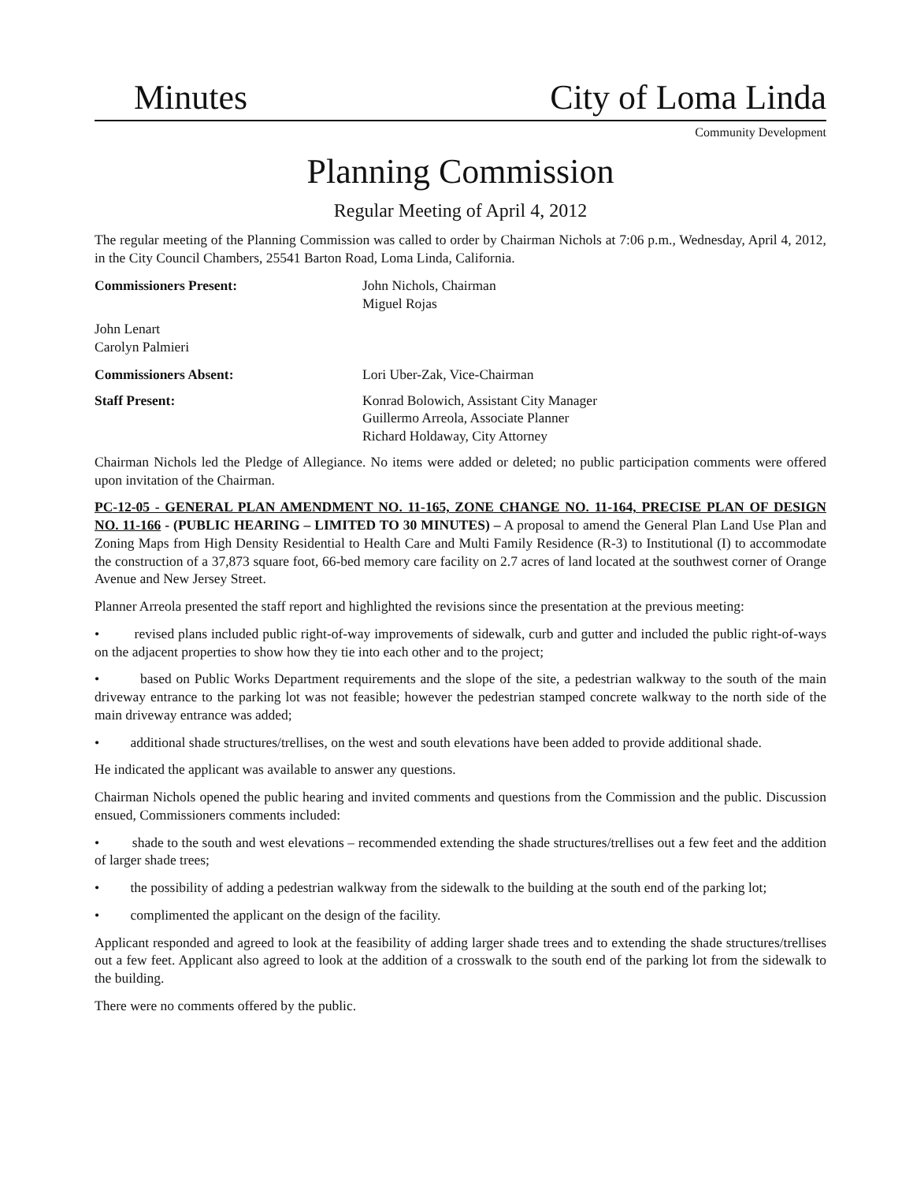Minutes
City of Loma Linda
Community Development
Planning Commission
Regular Meeting of April 4, 2012
The regular meeting of the Planning Commission was called to order by Chairman Nichols at 7:06 p.m., Wednesday, April 4, 2012, in the City Council Chambers, 25541 Barton Road, Loma Linda, California.
Commissioners Present: John Nichols, Chairman
Miguel Rojas
John Lenart
Carolyn Palmieri
Commissioners Absent: Lori Uber-Zak, Vice-Chairman
Staff Present: Konrad Bolowich, Assistant City Manager
Guillermo Arreola, Associate Planner
Richard Holdaway, City Attorney
Chairman Nichols led the Pledge of Allegiance. No items were added or deleted; no public participation comments were offered upon invitation of the Chairman.
PC-12-05 - GENERAL PLAN AMENDMENT NO. 11-165, ZONE CHANGE NO. 11-164, PRECISE PLAN OF DESIGN NO. 11-166 - (PUBLIC HEARING – LIMITED TO 30 MINUTES) – A proposal to amend the General Plan Land Use Plan and Zoning Maps from High Density Residential to Health Care and Multi Family Residence (R-3) to Institutional (I) to accommodate the construction of a 37,873 square foot, 66-bed memory care facility on 2.7 acres of land located at the southwest corner of Orange Avenue and New Jersey Street.
Planner Arreola presented the staff report and highlighted the revisions since the presentation at the previous meeting:
• revised plans included public right-of-way improvements of sidewalk, curb and gutter and included the public right-of-ways on the adjacent properties to show how they tie into each other and to the project;
• based on Public Works Department requirements and the slope of the site, a pedestrian walkway to the south of the main driveway entrance to the parking lot was not feasible; however the pedestrian stamped concrete walkway to the north side of the main driveway entrance was added;
• additional shade structures/trellises, on the west and south elevations have been added to provide additional shade.
He indicated the applicant was available to answer any questions.
Chairman Nichols opened the public hearing and invited comments and questions from the Commission and the public. Discussion ensued, Commissioners comments included:
• shade to the south and west elevations – recommended extending the shade structures/trellises out a few feet and the addition of larger shade trees;
• the possibility of adding a pedestrian walkway from the sidewalk to the building at the south end of the parking lot;
• complimented the applicant on the design of the facility.
Applicant responded and agreed to look at the feasibility of adding larger shade trees and to extending the shade structures/trellises out a few feet. Applicant also agreed to look at the addition of a crosswalk to the south end of the parking lot from the sidewalk to the building.
There were no comments offered by the public.